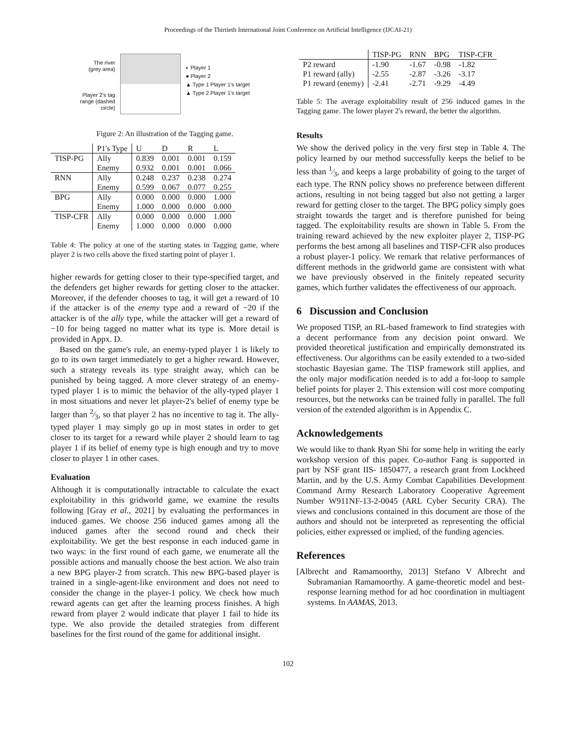Proceedings of the Thirtieth International Joint Conference on Artificial Intelligence (IJCAI-21)
The river
(grey area)
Player 2's tag
range (dashed
circle)
◐ Player 1
● Player 2
▲ Type 1 Player 1's target
▲ Type 2 Player 1's target
Figure 2: An illustration of the Tagging game.
| | P1's Type | U | D | R | L |
| --- | --- | --- | --- | --- | --- |
| TISP-PG | Ally | 0.839 | 0.001 | 0.001 | 0.159 |
| | Enemy | 0.932 | 0.001 | 0.001 | 0.066 |
| RNN | Ally | 0.248 | 0.237 | 0.238 | 0.274 |
| | Enemy | 0.599 | 0.067 | 0.077 | 0.255 |
| BPG | Ally | 0.000 | 0.000 | 0.000 | 1.000 |
| | Enemy | 1.000 | 0.000 | 0.000 | 0.000 |
| TISP-CFR | Ally | 0.000 | 0.000 | 0.000 | 1.000 |
| | Enemy | 1.000 | 0.000 | 0.000 | 0.000 |
Table 4: The policy at one of the starting states in Tagging game, where player 2 is two cells above the fixed starting point of player 1.
higher rewards for getting closer to their type-specified target, and the defenders get higher rewards for getting closer to the attacker. Moreover, if the defender chooses to tag, it will get a reward of 10 if the attacker is of the enemy type and a reward of −20 if the attacker is of the ally type, while the attacker will get a reward of −10 for being tagged no matter what its type is. More detail is provided in Appx. D.
Based on the game's rule, an enemy-typed player 1 is likely to go to its own target immediately to get a higher reward. However, such a strategy reveals its type straight away, which can be punished by being tagged. A more clever strategy of an enemy-typed player 1 is to mimic the behavior of the ally-typed player 1 in most situations and never let player-2's belief of enemy type be larger than 2⁄3, so that player 2 has no incentive to tag it. The ally-typed player 1 may simply go up in most states in order to get closer to its target for a reward while player 2 should learn to tag player 1 if its belief of enemy type is high enough and try to move closer to player 1 in other cases.
Evaluation
Although it is computationally intractable to calculate the exact exploitability in this gridworld game, we examine the results following [Gray et al., 2021] by evaluating the performances in induced games. We choose 256 induced games among all the induced games after the second round and check their exploitability. We get the best response in each induced game in two ways: in the first round of each game, we enumerate all the possible actions and manually choose the best action. We also train a new BPG player-2 from scratch. This new BPG-based player is trained in a single-agent-like environment and does not need to consider the change in the player-1 policy. We check how much reward agents can get after the learning process finishes. A high reward from player 2 would indicate that player 1 fail to hide its type. We also provide the detailed strategies from different baselines for the first round of the game for additional insight.
| | TISP-PG | RNN | BPG | TISP-CFR |
| --- | --- | --- | --- | --- |
| P2 reward | -1.90 | -1.67 | -0.98 | -1.82 |
| P1 reward (ally) | -2.55 | -2.87 | -3.26 | -3.17 |
| P1 reward (enemy) | -2.41 | -2.71 | -9.29 | -4.49 |
Table 5: The average exploitability result of 256 induced games in the Tagging game. The lower player 2's reward, the better the algorithm.
Results
We show the derived policy in the very first step in Table 4. The policy learned by our method successfully keeps the belief to be less than 1⁄3, and keeps a large probability of going to the target of each type. The RNN policy shows no preference between different actions, resulting in not being tagged but also not getting a larger reward for getting closer to the target. The BPG policy simply goes straight towards the target and is therefore punished for being tagged. The exploitability results are shown in Table 5. From the training reward achieved by the new exploiter player 2, TISP-PG performs the best among all baselines and TISP-CFR also produces a robust player-1 policy. We remark that relative performances of different methods in the gridworld game are consistent with what we have previously observed in the finitely repeated security games, which further validates the effectiveness of our approach.
6 Discussion and Conclusion
We proposed TISP, an RL-based framework to find strategies with a decent performance from any decision point onward. We provided theoretical justification and empirically demonstrated its effectiveness. Our algorithms can be easily extended to a two-sided stochastic Bayesian game. The TISP framework still applies, and the only major modification needed is to add a for-loop to sample belief points for player 2. This extension will cost more computing resources, but the networks can be trained fully in parallel. The full version of the extended algorithm is in Appendix C.
Acknowledgements
We would like to thank Ryan Shi for some help in writing the early workshop version of this paper. Co-author Fang is supported in part by NSF grant IIS- 1850477, a research grant from Lockheed Martin, and by the U.S. Army Combat Capabilities Development Command Army Research Laboratory Cooperative Agreement Number W911NF-13-2-0045 (ARL Cyber Security CRA). The views and conclusions contained in this document are those of the authors and should not be interpreted as representing the official policies, either expressed or implied, of the funding agencies.
References
[Albrecht and Ramamoorthy, 2013] Stefano V Albrecht and Subramanian Ramamoorthy. A game-theoretic model and best-response learning method for ad hoc coordination in multiagent systems. In AAMAS, 2013.
102